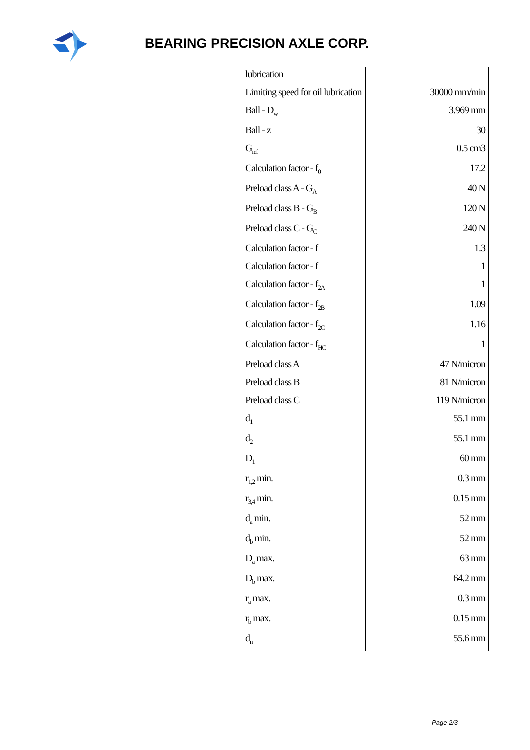BEARING PRECISION AXLE CORP.
| lubrication | |
| Limiting speed for oil lubrication | 30000 mm/min |
| Ball - D<sub>w</sub> | 3.969 mm |
| Ball - z | 30 |
| G<sub>ref</sub> | 0.5 cm3 |
| Calculation factor - f<sub>0</sub> | 17.2 |
| Preload class A - G<sub>A</sub> | 40 N |
| Preload class B - G<sub>B</sub> | 120 N |
| Preload class C - G<sub>C</sub> | 240 N |
| Calculation factor - f | 1.3 |
| Calculation factor - f | 1 |
| Calculation factor - f<sub>2A</sub> | 1 |
| Calculation factor - f<sub>2B</sub> | 1.09 |
| Calculation factor - f<sub>2C</sub> | 1.16 |
| Calculation factor - f<sub>HC</sub> | 1 |
| Preload class A | 47 N/micron |
| Preload class B | 81 N/micron |
| Preload class C | 119 N/micron |
| d<sub>1</sub> | 55.1 mm |
| d<sub>2</sub> | 55.1 mm |
| D<sub>1</sub> | 60 mm |
| r<sub>1,2</sub> min. | 0.3 mm |
| r<sub>3,4</sub> min. | 0.15 mm |
| d<sub>a</sub> min. | 52 mm |
| d<sub>b</sub> min. | 52 mm |
| D<sub>a</sub> max. | 63 mm |
| D<sub>b</sub> max. | 64.2 mm |
| r<sub>a</sub> max. | 0.3 mm |
| r<sub>b</sub> max. | 0.15 mm |
| d<sub>n</sub> | 55.6 mm |
Page 2/3